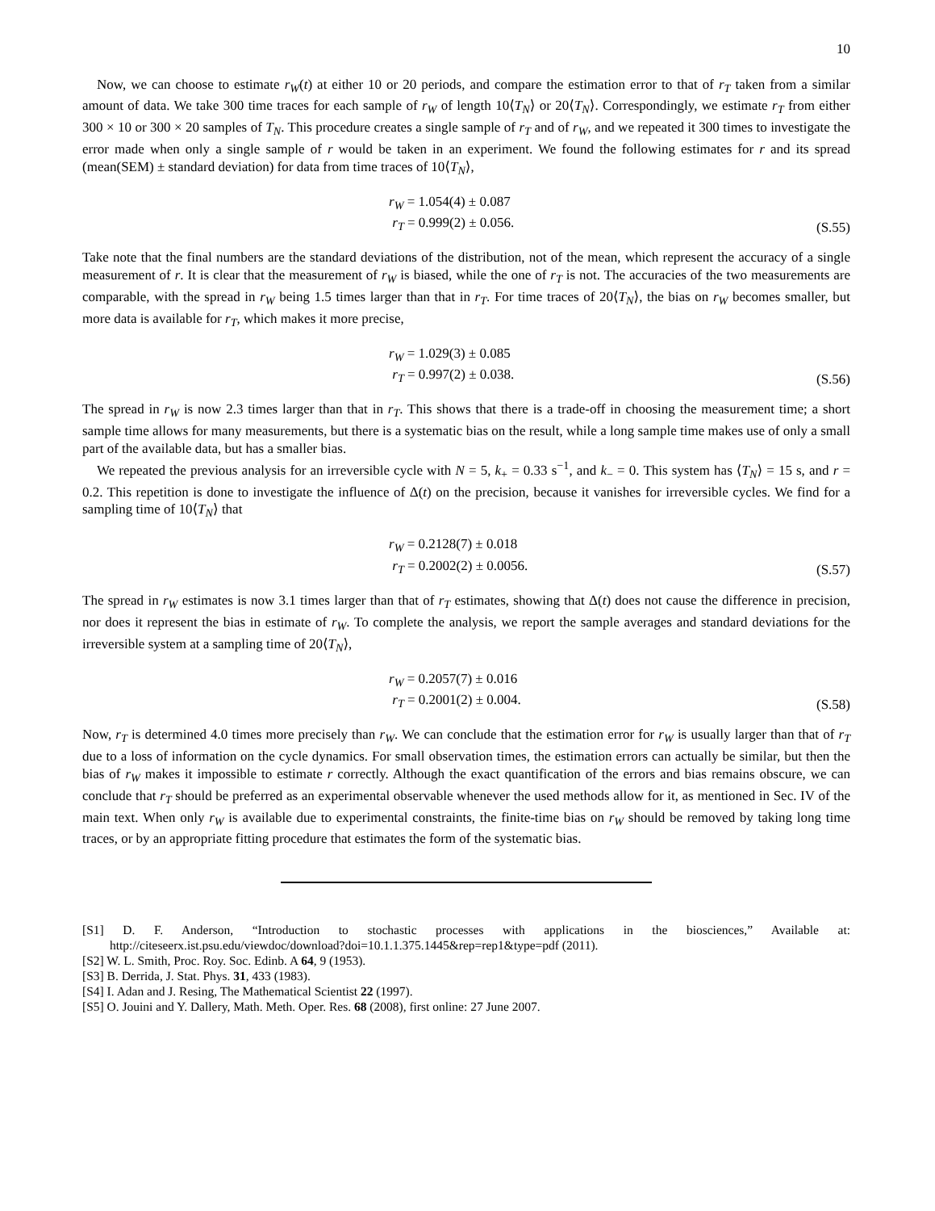10
Now, we can choose to estimate r<sub>W</sub>(t) at either 10 or 20 periods, and compare the estimation error to that of r<sub>T</sub> taken from a similar amount of data. We take 300 time traces for each sample of r<sub>W</sub> of length 10⟨T<sub>N</sub>⟩ or 20⟨T<sub>N</sub>⟩. Correspondingly, we estimate r<sub>T</sub> from either 300 × 10 or 300 × 20 samples of T<sub>N</sub>. This procedure creates a single sample of r<sub>T</sub> and of r<sub>W</sub>, and we repeated it 300 times to investigate the error made when only a single sample of r would be taken in an experiment. We found the following estimates for r and its spread (mean(SEM) ± standard deviation) for data from time traces of 10⟨T<sub>N</sub>⟩,
r<sub>W</sub> = 1.054(4) ± 0.087
r<sub>T</sub> = 0.999(2) ± 0.056.
(S.55)
Take note that the final numbers are the standard deviations of the distribution, not of the mean, which represent the accuracy of a single measurement of r. It is clear that the measurement of r<sub>W</sub> is biased, while the one of r<sub>T</sub> is not. The accuracies of the two measurements are comparable, with the spread in r<sub>W</sub> being 1.5 times larger than that in r<sub>T</sub>. For time traces of 20⟨T<sub>N</sub>⟩, the bias on r<sub>W</sub> becomes smaller, but more data is available for r<sub>T</sub>, which makes it more precise,
r<sub>W</sub> = 1.029(3) ± 0.085
r<sub>T</sub> = 0.997(2) ± 0.038.
(S.56)
The spread in r<sub>W</sub> is now 2.3 times larger than that in r<sub>T</sub>. This shows that there is a trade-off in choosing the measurement time; a short sample time allows for many measurements, but there is a systematic bias on the result, while a long sample time makes use of only a small part of the available data, but has a smaller bias.
We repeated the previous analysis for an irreversible cycle with N = 5, k<sub>+</sub> = 0.33 s<sup>−1</sup>, and k<sub>−</sub> = 0. This system has ⟨T<sub>N</sub>⟩ = 15 s, and r = 0.2. This repetition is done to investigate the influence of Δ(t) on the precision, because it vanishes for irreversible cycles. We find for a sampling time of 10⟨T<sub>N</sub>⟩ that
r<sub>W</sub> = 0.2128(7) ± 0.018
r<sub>T</sub> = 0.2002(2) ± 0.0056.
(S.57)
The spread in r<sub>W</sub> estimates is now 3.1 times larger than that of r<sub>T</sub> estimates, showing that Δ(t) does not cause the difference in precision, nor does it represent the bias in estimate of r<sub>W</sub>. To complete the analysis, we report the sample averages and standard deviations for the irreversible system at a sampling time of 20⟨T<sub>N</sub>⟩,
r<sub>W</sub> = 0.2057(7) ± 0.016
r<sub>T</sub> = 0.2001(2) ± 0.004.
(S.58)
Now, r<sub>T</sub> is determined 4.0 times more precisely than r<sub>W</sub>. We can conclude that the estimation error for r<sub>W</sub> is usually larger than that of r<sub>T</sub> due to a loss of information on the cycle dynamics. For small observation times, the estimation errors can actually be similar, but then the bias of r<sub>W</sub> makes it impossible to estimate r correctly. Although the exact quantification of the errors and bias remains obscure, we can conclude that r<sub>T</sub> should be preferred as an experimental observable whenever the used methods allow for it, as mentioned in Sec. IV of the main text. When only r<sub>W</sub> is available due to experimental constraints, the finite-time bias on r<sub>W</sub> should be removed by taking long time traces, or by an appropriate fitting procedure that estimates the form of the systematic bias.
[S1] D. F. Anderson, “Introduction to stochastic processes with applications in the biosciences,” Available at: http://citeseerx.ist.psu.edu/viewdoc/download?doi=10.1.1.375.1445&rep=rep1&type=pdf (2011).
[S2] W. L. Smith, Proc. Roy. Soc. Edinb. A 64, 9 (1953).
[S3] B. Derrida, J. Stat. Phys. 31, 433 (1983).
[S4] I. Adan and J. Resing, The Mathematical Scientist 22 (1997).
[S5] O. Jouini and Y. Dallery, Math. Meth. Oper. Res. 68 (2008), first online: 27 June 2007.